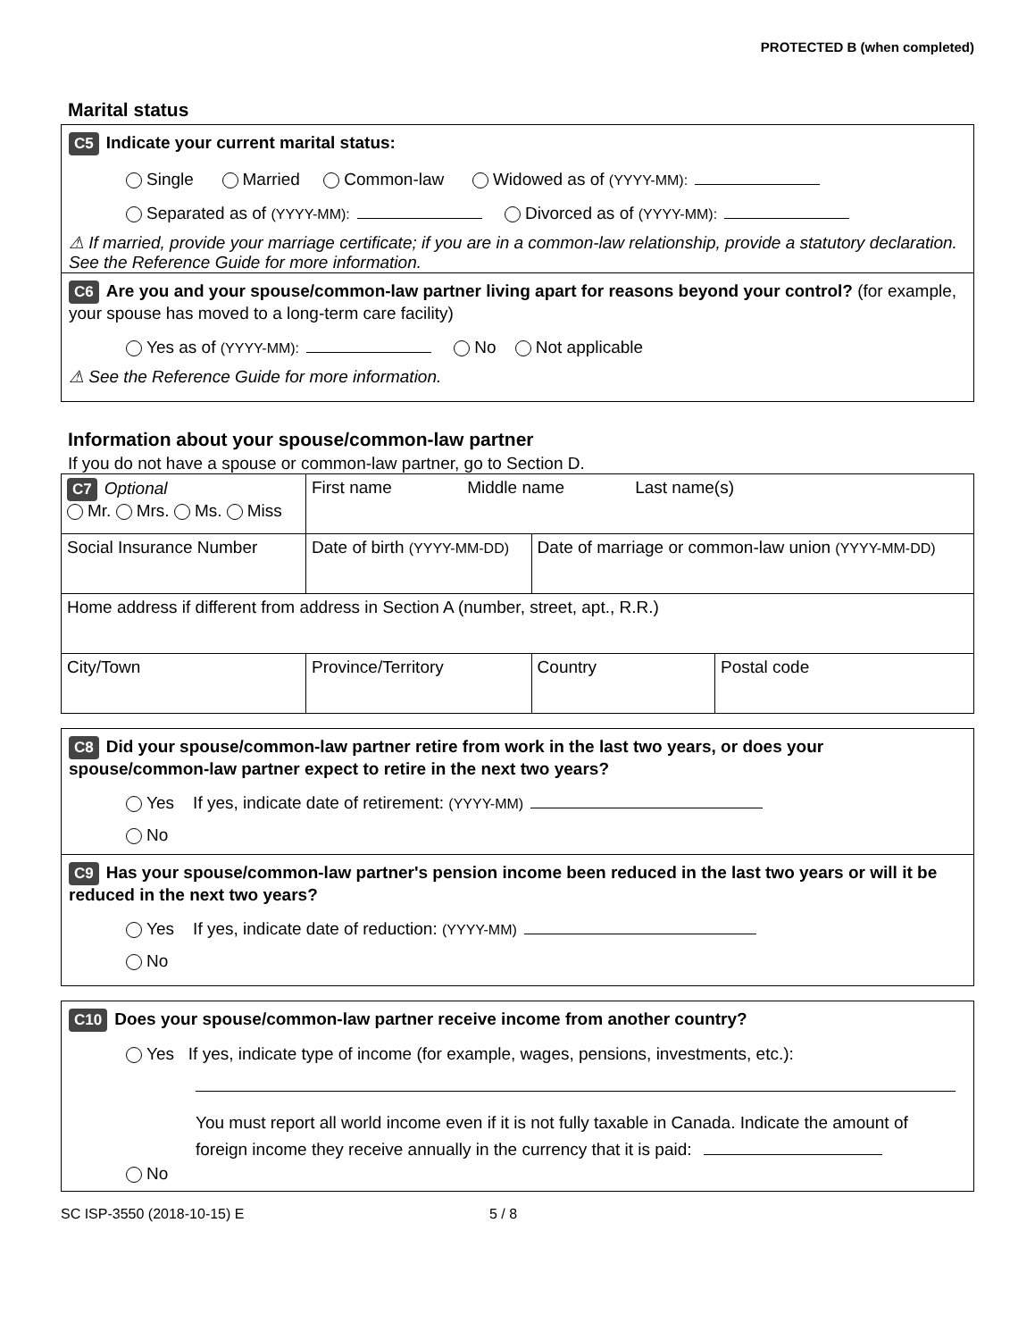PROTECTED B (when completed)
Marital status
C5 Indicate your current marital status:
Single Married Common-law Widowed as of (YYYY-MM):
Separated as of (YYYY-MM): Divorced as of (YYYY-MM):
⚠ If married, provide your marriage certificate; if you are in a common-law relationship, provide a statutory declaration. See the Reference Guide for more information.
C6 Are you and your spouse/common-law partner living apart for reasons beyond your control? (for example, your spouse has moved to a long-term care facility)
Yes as of (YYYY-MM): No Not applicable
⚠ See the Reference Guide for more information.
Information about your spouse/common-law partner
If you do not have a spouse or common-law partner, go to Section D.
| C7 Optional Mr. Mrs. Ms. Miss | | First name Middle name Last name(s) | | |
| Social Insurance Number | Date of birth (YYYY-MM-DD) | | Date of marriage or common-law union (YYYY-MM-DD) | |
| Home address if different from address in Section A (number, street, apt., R.R.) | | | | |
| City/Town | | Province/Territory | Country | Postal code |
C8 Did your spouse/common-law partner retire from work in the last two years, or does your spouse/common-law partner expect to retire in the next two years?
Yes If yes, indicate date of retirement: (YYYY-MM)
No
C9 Has your spouse/common-law partner's pension income been reduced in the last two years or will it be reduced in the next two years?
Yes If yes, indicate date of reduction: (YYYY-MM)
No
C10 Does your spouse/common-law partner receive income from another country?
Yes If yes, indicate type of income (for example, wages, pensions, investments, etc.):
You must report all world income even if it is not fully taxable in Canada. Indicate the amount of foreign income they receive annually in the currency that it is paid:
No
SC ISP-3550 (2018-10-15) E 5 / 8